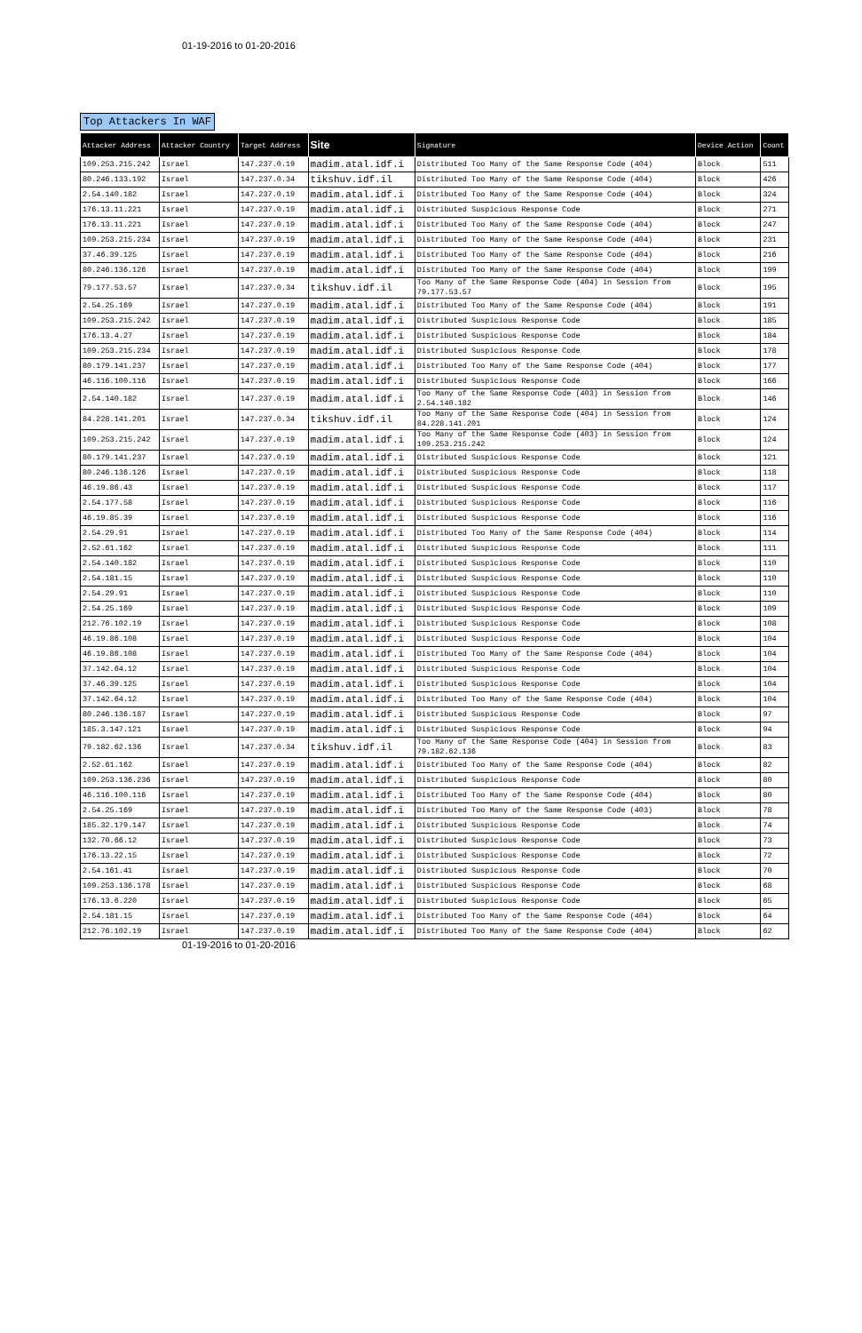01-19-2016 to 01-20-2016
Top Attackers In WAF
| Attacker Address | Attacker Country | Target Address | Site | Signature | Device Action | Count |
| --- | --- | --- | --- | --- | --- | --- |
| 109.253.215.242 | Israel | 147.237.0.19 | madim.atal.idf.i | Distributed Too Many of the Same Response Code (404) | Block | 511 |
| 80.246.133.192 | Israel | 147.237.0.34 | tikshuv.idf.il | Distributed Too Many of the Same Response Code (404) | Block | 426 |
| 2.54.140.182 | Israel | 147.237.0.19 | madim.atal.idf.i | Distributed Too Many of the Same Response Code (404) | Block | 324 |
| 176.13.11.221 | Israel | 147.237.0.19 | madim.atal.idf.i | Distributed Suspicious Response Code | Block | 271 |
| 176.13.11.221 | Israel | 147.237.0.19 | madim.atal.idf.i | Distributed Too Many of the Same Response Code (404) | Block | 247 |
| 109.253.215.234 | Israel | 147.237.0.19 | madim.atal.idf.i | Distributed Too Many of the Same Response Code (404) | Block | 231 |
| 37.46.39.125 | Israel | 147.237.0.19 | madim.atal.idf.i | Distributed Too Many of the Same Response Code (404) | Block | 216 |
| 80.246.136.126 | Israel | 147.237.0.19 | madim.atal.idf.i | Distributed Too Many of the Same Response Code (404) | Block | 199 |
| 79.177.53.57 | Israel | 147.237.0.34 | tikshuv.idf.il | Too Many of the Same Response Code (404) in Session from 79.177.53.57 | Block | 195 |
| 2.54.25.169 | Israel | 147.237.0.19 | madim.atal.idf.i | Distributed Too Many of the Same Response Code (404) | Block | 191 |
| 109.253.215.242 | Israel | 147.237.0.19 | madim.atal.idf.i | Distributed Suspicious Response Code | Block | 185 |
| 176.13.4.27 | Israel | 147.237.0.19 | madim.atal.idf.i | Distributed Suspicious Response Code | Block | 184 |
| 109.253.215.234 | Israel | 147.237.0.19 | madim.atal.idf.i | Distributed Suspicious Response Code | Block | 178 |
| 80.179.141.237 | Israel | 147.237.0.19 | madim.atal.idf.i | Distributed Too Many of the Same Response Code (404) | Block | 177 |
| 46.116.100.116 | Israel | 147.237.0.19 | madim.atal.idf.i | Distributed Suspicious Response Code | Block | 166 |
| 2.54.140.182 | Israel | 147.237.0.19 | madim.atal.idf.i | Too Many of the Same Response Code (403) in Session from 2.54.140.182 | Block | 146 |
| 84.228.141.201 | Israel | 147.237.0.34 | tikshuv.idf.il | Too Many of the Same Response Code (404) in Session from 84.228.141.201 | Block | 124 |
| 109.253.215.242 | Israel | 147.237.0.19 | madim.atal.idf.i | Too Many of the Same Response Code (403) in Session from 109.253.215.242 | Block | 124 |
| 80.179.141.237 | Israel | 147.237.0.19 | madim.atal.idf.i | Distributed Suspicious Response Code | Block | 121 |
| 80.246.136.126 | Israel | 147.237.0.19 | madim.atal.idf.i | Distributed Suspicious Response Code | Block | 118 |
| 46.19.86.43 | Israel | 147.237.0.19 | madim.atal.idf.i | Distributed Suspicious Response Code | Block | 117 |
| 2.54.177.58 | Israel | 147.237.0.19 | madim.atal.idf.i | Distributed Suspicious Response Code | Block | 116 |
| 46.19.85.39 | Israel | 147.237.0.19 | madim.atal.idf.i | Distributed Suspicious Response Code | Block | 116 |
| 2.54.29.91 | Israel | 147.237.0.19 | madim.atal.idf.i | Distributed Too Many of the Same Response Code (404) | Block | 114 |
| 2.52.61.162 | Israel | 147.237.0.19 | madim.atal.idf.i | Distributed Suspicious Response Code | Block | 111 |
| 2.54.140.182 | Israel | 147.237.0.19 | madim.atal.idf.i | Distributed Suspicious Response Code | Block | 110 |
| 2.54.181.15 | Israel | 147.237.0.19 | madim.atal.idf.i | Distributed Suspicious Response Code | Block | 110 |
| 2.54.29.91 | Israel | 147.237.0.19 | madim.atal.idf.i | Distributed Suspicious Response Code | Block | 110 |
| 2.54.25.169 | Israel | 147.237.0.19 | madim.atal.idf.i | Distributed Suspicious Response Code | Block | 109 |
| 212.76.102.19 | Israel | 147.237.0.19 | madim.atal.idf.i | Distributed Suspicious Response Code | Block | 108 |
| 46.19.86.108 | Israel | 147.237.0.19 | madim.atal.idf.i | Distributed Suspicious Response Code | Block | 104 |
| 46.19.86.108 | Israel | 147.237.0.19 | madim.atal.idf.i | Distributed Too Many of the Same Response Code (404) | Block | 104 |
| 37.142.64.12 | Israel | 147.237.0.19 | madim.atal.idf.i | Distributed Suspicious Response Code | Block | 104 |
| 37.46.39.125 | Israel | 147.237.0.19 | madim.atal.idf.i | Distributed Suspicious Response Code | Block | 104 |
| 37.142.64.12 | Israel | 147.237.0.19 | madim.atal.idf.i | Distributed Too Many of the Same Response Code (404) | Block | 104 |
| 80.246.136.187 | Israel | 147.237.0.19 | madim.atal.idf.i | Distributed Suspicious Response Code | Block | 97 |
| 185.3.147.121 | Israel | 147.237.0.19 | madim.atal.idf.i | Distributed Suspicious Response Code | Block | 94 |
| 79.182.62.136 | Israel | 147.237.0.34 | tikshuv.idf.il | Too Many of the Same Response Code (404) in Session from 79.182.62.136 | Block | 83 |
| 2.52.61.162 | Israel | 147.237.0.19 | madim.atal.idf.i | Distributed Too Many of the Same Response Code (404) | Block | 82 |
| 109.253.136.236 | Israel | 147.237.0.19 | madim.atal.idf.i | Distributed Suspicious Response Code | Block | 80 |
| 46.116.100.116 | Israel | 147.237.0.19 | madim.atal.idf.i | Distributed Too Many of the Same Response Code (404) | Block | 80 |
| 2.54.25.169 | Israel | 147.237.0.19 | madim.atal.idf.i | Distributed Too Many of the Same Response Code (403) | Block | 78 |
| 185.32.179.147 | Israel | 147.237.0.19 | madim.atal.idf.i | Distributed Suspicious Response Code | Block | 74 |
| 132.70.66.12 | Israel | 147.237.0.19 | madim.atal.idf.i | Distributed Suspicious Response Code | Block | 73 |
| 176.13.22.15 | Israel | 147.237.0.19 | madim.atal.idf.i | Distributed Suspicious Response Code | Block | 72 |
| 2.54.161.41 | Israel | 147.237.0.19 | madim.atal.idf.i | Distributed Suspicious Response Code | Block | 70 |
| 109.253.136.178 | Israel | 147.237.0.19 | madim.atal.idf.i | Distributed Suspicious Response Code | Block | 68 |
| 176.13.6.220 | Israel | 147.237.0.19 | madim.atal.idf.i | Distributed Suspicious Response Code | Block | 65 |
| 2.54.181.15 | Israel | 147.237.0.19 | madim.atal.idf.i | Distributed Too Many of the Same Response Code (404) | Block | 64 |
| 212.76.102.19 | Israel | 147.237.0.19 | madim.atal.idf.i | Distributed Too Many of the Same Response Code (404) | Block | 62 |
01-19-2016 to 01-20-2016